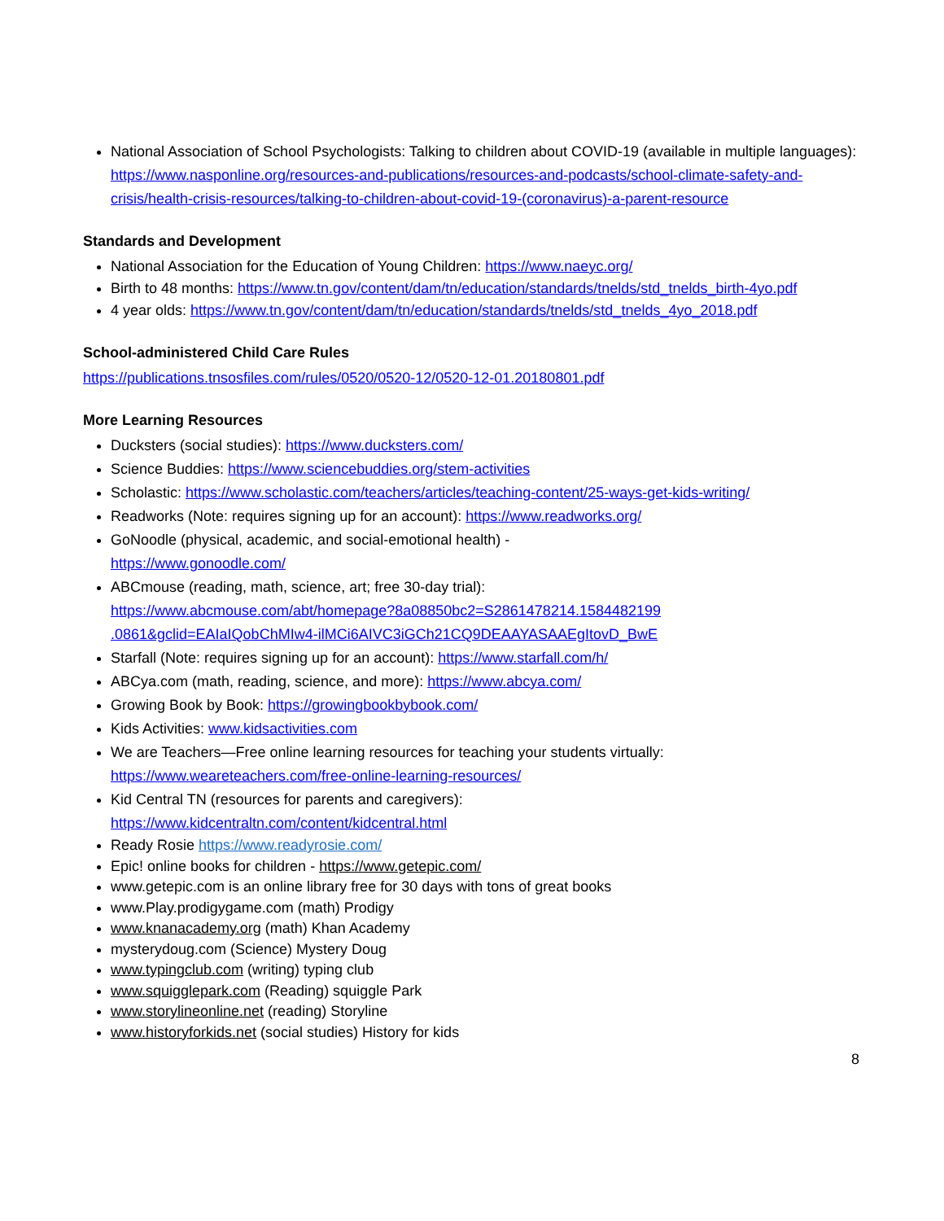National Association of School Psychologists: Talking to children about COVID-19 (available in multiple languages): https://www.nasponline.org/resources-and-publications/resources-and-podcasts/school-climate-safety-and-crisis/health-crisis-resources/talking-to-children-about-covid-19-(coronavirus)-a-parent-resource
Standards and Development
National Association for the Education of Young Children: https://www.naeyc.org/
Birth to 48 months: https://www.tn.gov/content/dam/tn/education/standards/tnelds/std_tnelds_birth-4yo.pdf
4 year olds: https://www.tn.gov/content/dam/tn/education/standards/tnelds/std_tnelds_4yo_2018.pdf
School-administered Child Care Rules
https://publications.tnsosfiles.com/rules/0520/0520-12/0520-12-01.20180801.pdf
More Learning Resources
Ducksters (social studies): https://www.ducksters.com/
Science Buddies: https://www.sciencebuddies.org/stem-activities
Scholastic: https://www.scholastic.com/teachers/articles/teaching-content/25-ways-get-kids-writing/
Readworks (Note: requires signing up for an account): https://www.readworks.org/
GoNoodle (physical, academic, and social-emotional health) -
https://www.gonoodle.com/
ABCmouse (reading, math, science, art; free 30-day trial):
https://www.abcmouse.com/abt/homepage?8a08850bc2=S2861478214.1584482199 .0861&gclid=EAIaIQobChMIw4-ilMCi6AIVC3iGCh21CQ9DEAAYASAAEgItovD_BwE
Starfall (Note: requires signing up for an account): https://www.starfall.com/h/
ABCya.com (math, reading, science, and more): https://www.abcya.com/
Growing Book by Book: https://growingbookbybook.com/
Kids Activities: www.kidsactivities.com
We are Teachers—Free online learning resources for teaching your students virtually: https://www.weareteachers.com/free-online-learning-resources/
Kid Central TN (resources for parents and caregivers):
https://www.kidcentraltn.com/content/kidcentral.html
Ready Rosie https://www.readyrosie.com/
Epic! online books for children - https://www.getepic.com/
www.getepic.com is an online library free for 30 days with tons of great books
www.Play.prodigygame.com (math) Prodigy
www.knanacademy.org (math) Khan Academy
mysterydoug.com (Science) Mystery Doug
www.typingclub.com (writing) typing club
www.squigglepark.com (Reading) squiggle Park
www.storylineonline.net (reading) Storyline
www.historyforkids.net (social studies) History for kids
8